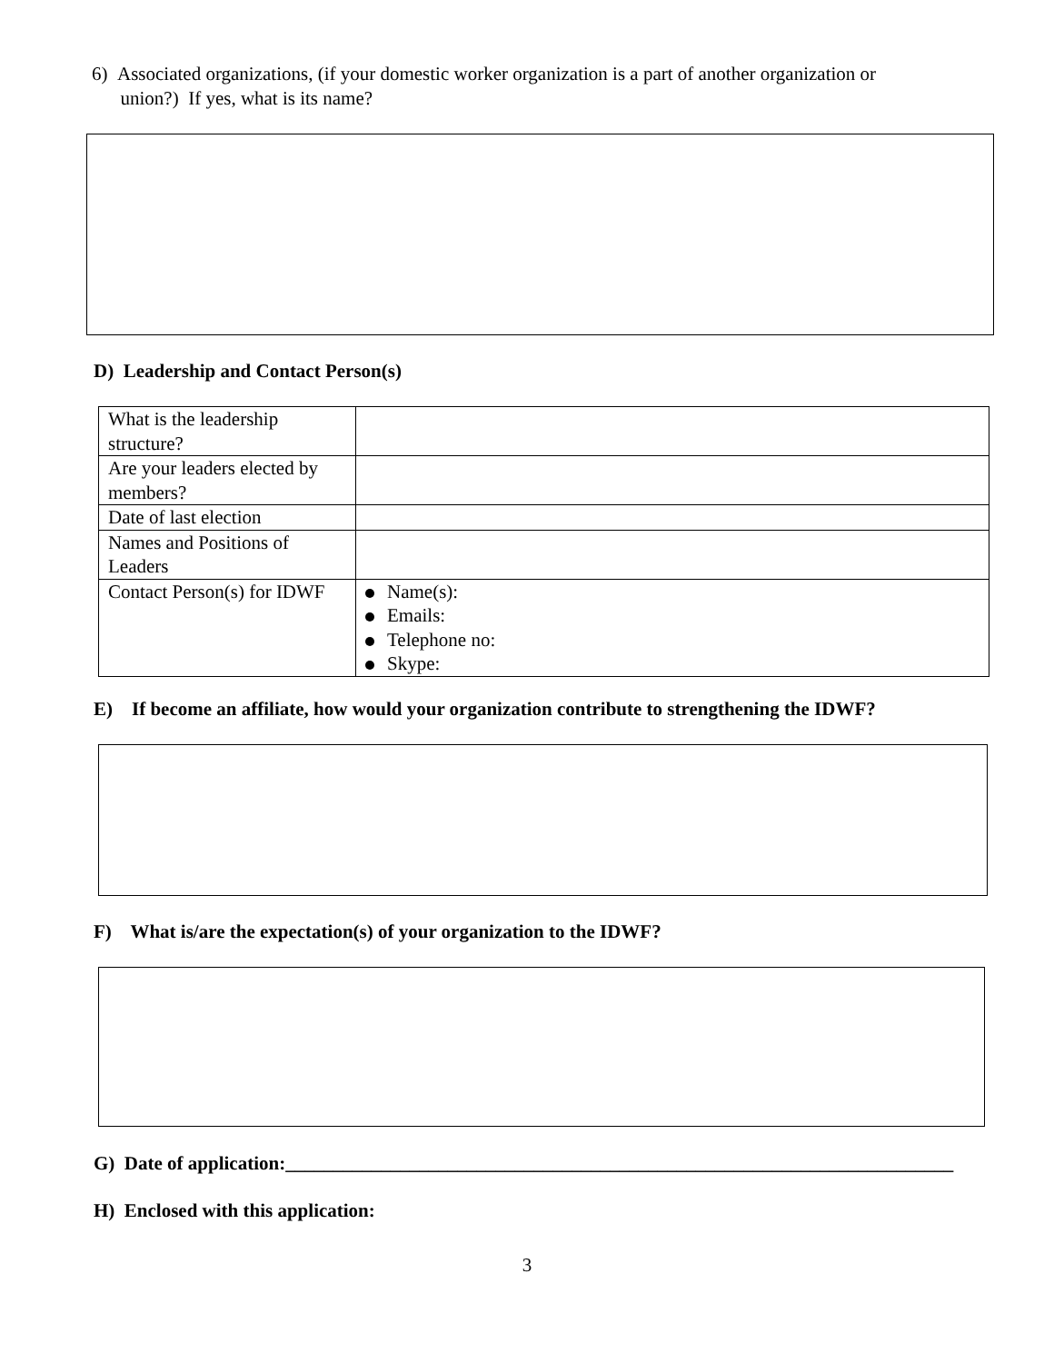6) Associated organizations, (if your domestic worker organization is a part of another organization or
union?) If yes, what is its name?
D) Leadership and Contact Person(s)
| What is the leadership structure? | |
| Are your leaders elected by members? | |
| Date of last election | |
| Names and Positions of Leaders | |
| Contact Person(s) for IDWF | Name(s): Emails: Telephone no: Skype: |
E) If become an affiliate, how would your organization contribute to strengthening the IDWF?
F) What is/are the expectation(s) of your organization to the IDWF?
G) Date of application:______________________________________________________________________
H) Enclosed with this application:
3